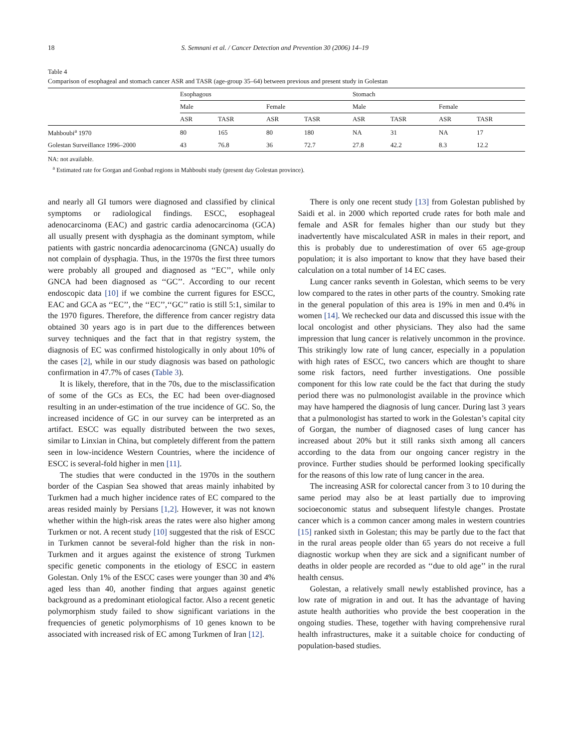18 S. Semnani et al. / Cancer Detection and Prevention 30 (2006) 14–19
Table 4
Comparison of esophageal and stomach cancer ASR and TASR (age-group 35–64) between previous and present study in Golestan
| | Esophagous | | | | Stomach | | | |
| --- | --- | --- | --- | --- | --- | --- | --- | --- |
| | Male | | Female | | Male | | Female | |
| | ASR | TASR | ASR | TASR | ASR | TASR | ASR | TASR |
| Mahboubi<sup>a</sup> 1970 | 80 | 165 | 80 | 180 | NA | 31 | NA | 17 |
| Golestan Surveillance 1996–2000 | 43 | 76.8 | 36 | 72.7 | 27.8 | 42.2 | 8.3 | 12.2 |
NA: not available.
<sup>a</sup> Estimated rate for Gorgan and Gonbad regions in Mahboubi study (present day Golestan province).
and nearly all GI tumors were diagnosed and classified by clinical symptoms or radiological findings. ESCC, esophageal adenocarcinoma (EAC) and gastric cardia adenocarcinoma (GCA) all usually present with dysphagia as the dominant symptom, while patients with gastric noncardia adenocarcinoma (GNCA) usually do not complain of dysphagia. Thus, in the 1970s the first three tumors were probably all grouped and diagnosed as ‘‘EC’’, while only GNCA had been diagnosed as ‘‘GC’’. According to our recent endoscopic data [10] if we combine the current figures for ESCC, EAC and GCA as ‘‘EC’’, the ‘‘EC’’,‘‘GC’’ ratio is still 5:1, similar to the 1970 figures. Therefore, the difference from cancer registry data obtained 30 years ago is in part due to the differences between survey techniques and the fact that in that registry system, the diagnosis of EC was confirmed histologically in only about 10% of the cases [2], while in our study diagnosis was based on pathologic confirmation in 47.7% of cases (Table 3).
It is likely, therefore, that in the 70s, due to the misclassification of some of the GCs as ECs, the EC had been over-diagnosed resulting in an under-estimation of the true incidence of GC. So, the increased incidence of GC in our survey can be interpreted as an artifact. ESCC was equally distributed between the two sexes, similar to Linxian in China, but completely different from the pattern seen in low-incidence Western Countries, where the incidence of ESCC is several-fold higher in men [11].
The studies that were conducted in the 1970s in the southern border of the Caspian Sea showed that areas mainly inhabited by Turkmen had a much higher incidence rates of EC compared to the areas resided mainly by Persians [1,2]. However, it was not known whether within the high-risk areas the rates were also higher among Turkmen or not. A recent study [10] suggested that the risk of ESCC in Turkmen cannot be several-fold higher than the risk in non-Turkmen and it argues against the existence of strong Turkmen specific genetic components in the etiology of ESCC in eastern Golestan. Only 1% of the ESCC cases were younger than 30 and 4% aged less than 40, another finding that argues against genetic background as a predominant etiological factor. Also a recent genetic polymorphism study failed to show significant variations in the frequencies of genetic polymorphisms of 10 genes known to be associated with increased risk of EC among Turkmen of Iran [12].
There is only one recent study [13] from Golestan published by Saidi et al. in 2000 which reported crude rates for both male and female and ASR for females higher than our study but they inadvertently have miscalculated ASR in males in their report, and this is probably due to underestimation of over 65 age-group population; it is also important to know that they have based their calculation on a total number of 14 EC cases.
Lung cancer ranks seventh in Golestan, which seems to be very low compared to the rates in other parts of the country. Smoking rate in the general population of this area is 19% in men and 0.4% in women [14]. We rechecked our data and discussed this issue with the local oncologist and other physicians. They also had the same impression that lung cancer is relatively uncommon in the province. This strikingly low rate of lung cancer, especially in a population with high rates of ESCC, two cancers which are thought to share some risk factors, need further investigations. One possible component for this low rate could be the fact that during the study period there was no pulmonologist available in the province which may have hampered the diagnosis of lung cancer. During last 3 years that a pulmonologist has started to work in the Golestan’s capital city of Gorgan, the number of diagnosed cases of lung cancer has increased about 20% but it still ranks sixth among all cancers according to the data from our ongoing cancer registry in the province. Further studies should be performed looking specifically for the reasons of this low rate of lung cancer in the area.
The increasing ASR for colorectal cancer from 3 to 10 during the same period may also be at least partially due to improving socioeconomic status and subsequent lifestyle changes. Prostate cancer which is a common cancer among males in western countries [15] ranked sixth in Golestan; this may be partly due to the fact that in the rural areas people older than 65 years do not receive a full diagnostic workup when they are sick and a significant number of deaths in older people are recorded as ‘‘due to old age’’ in the rural health census.
Golestan, a relatively small newly established province, has a low rate of migration in and out. It has the advantage of having astute health authorities who provide the best cooperation in the ongoing studies. These, together with having comprehensive rural health infrastructures, make it a suitable choice for conducting of population-based studies.